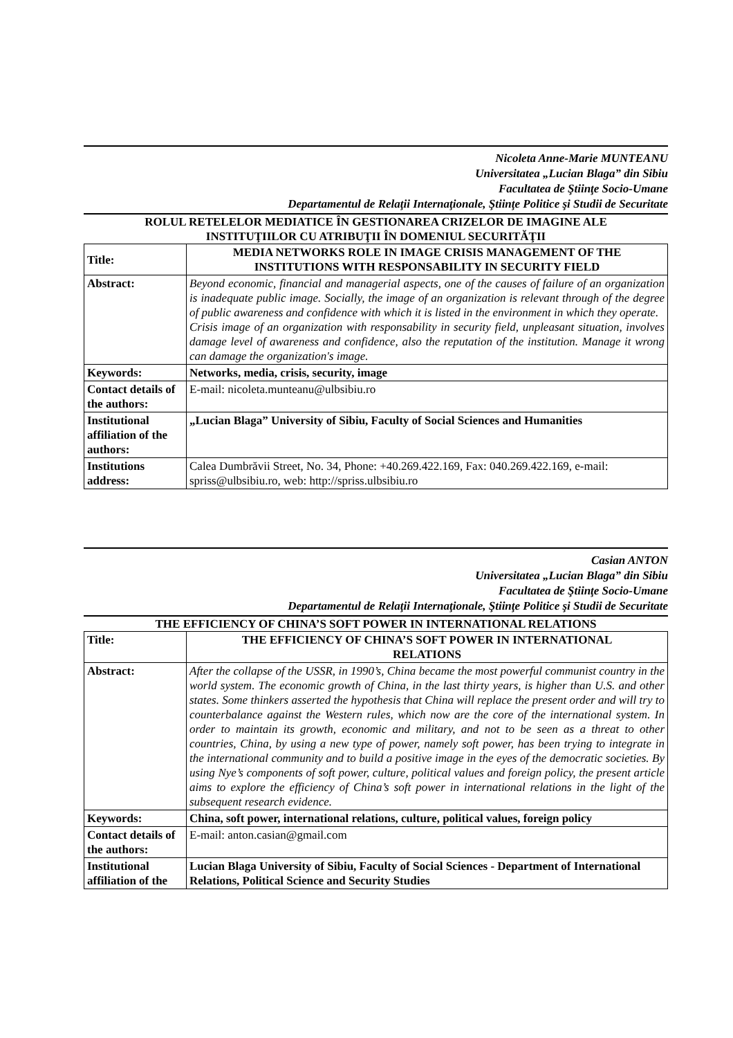Nicoleta Anne-Marie MUNTEANU
Universitatea „Lucian Blaga” din Sibiu
Facultatea de Ştiinţe Socio-Umane
Departamentul de Relaţii Internaţionale, Ştiinţe Politice şi Studii de Securitate
ROLUL RETELELOR MEDIATICE ÎN GESTIONAREA CRIZELOR DE IMAGINE ALE
INSTITUŢIILOR CU ATRIBUŢII ÎN DOMENIUL SECURITĂŢII
| Title: | MEDIA NETWORKS ROLE IN IMAGE CRISIS MANAGEMENT OF THE INSTITUTIONS WITH RESPONSABILITY IN SECURITY FIELD |
| Abstract: | Beyond economic, financial and managerial aspects, one of the causes of failure of an organization is inadequate public image. Socially, the image of an organization is relevant through of the degree of public awareness and confidence with which it is listed in the environment in which they operate. Crisis image of an organization with responsability in security field, unpleasant situation, involves damage level of awareness and confidence, also the reputation of the institution. Manage it wrong can damage the organization's image. |
| Keywords: | Networks, media, crisis, security, image |
| Contact details of the authors: | E-mail: nicoleta.munteanu@ulbsibiu.ro |
| Institutional affiliation of the authors: | „Lucian Blaga” University of Sibiu, Faculty of Social Sciences and Humanities |
| Institutions address: | Calea Dumbrăvii Street, No. 34, Phone: +40.269.422.169, Fax: 040.269.422.169, e-mail: spriss@ulbsibiu.ro, web: http://spriss.ulbsibiu.ro |
Casian ANTON
Universitatea „Lucian Blaga” din Sibiu
Facultatea de Ştiinţe Socio-Umane
Departamentul de Relaţii Internaţionale, Ştiinţe Politice şi Studii de Securitate
THE EFFICIENCY OF CHINA’S SOFT POWER IN INTERNATIONAL RELATIONS
| Title: | THE EFFICIENCY OF CHINA’S SOFT POWER IN INTERNATIONAL RELATIONS |
| Abstract: | After the collapse of the USSR, in 1990’s, China became the most powerful communist country in the world system. The economic growth of China, in the last thirty years, is higher than U.S. and other states. Some thinkers asserted the hypothesis that China will replace the present order and will try to counterbalance against the Western rules, which now are the core of the international system. In order to maintain its growth, economic and military, and not to be seen as a threat to other countries, China, by using a new type of power, namely soft power, has been trying to integrate in the international community and to build a positive image in the eyes of the democratic societies. By using Nye’s components of soft power, culture, political values and foreign policy, the present article aims to explore the efficiency of China’s soft power in international relations in the light of the subsequent research evidence. |
| Keywords: | China, soft power, international relations, culture, political values, foreign policy |
| Contact details of the authors: | E-mail: anton.casian@gmail.com |
| Institutional affiliation of the | Lucian Blaga University of Sibiu, Faculty of Social Sciences - Department of International Relations, Political Science and Security Studies |